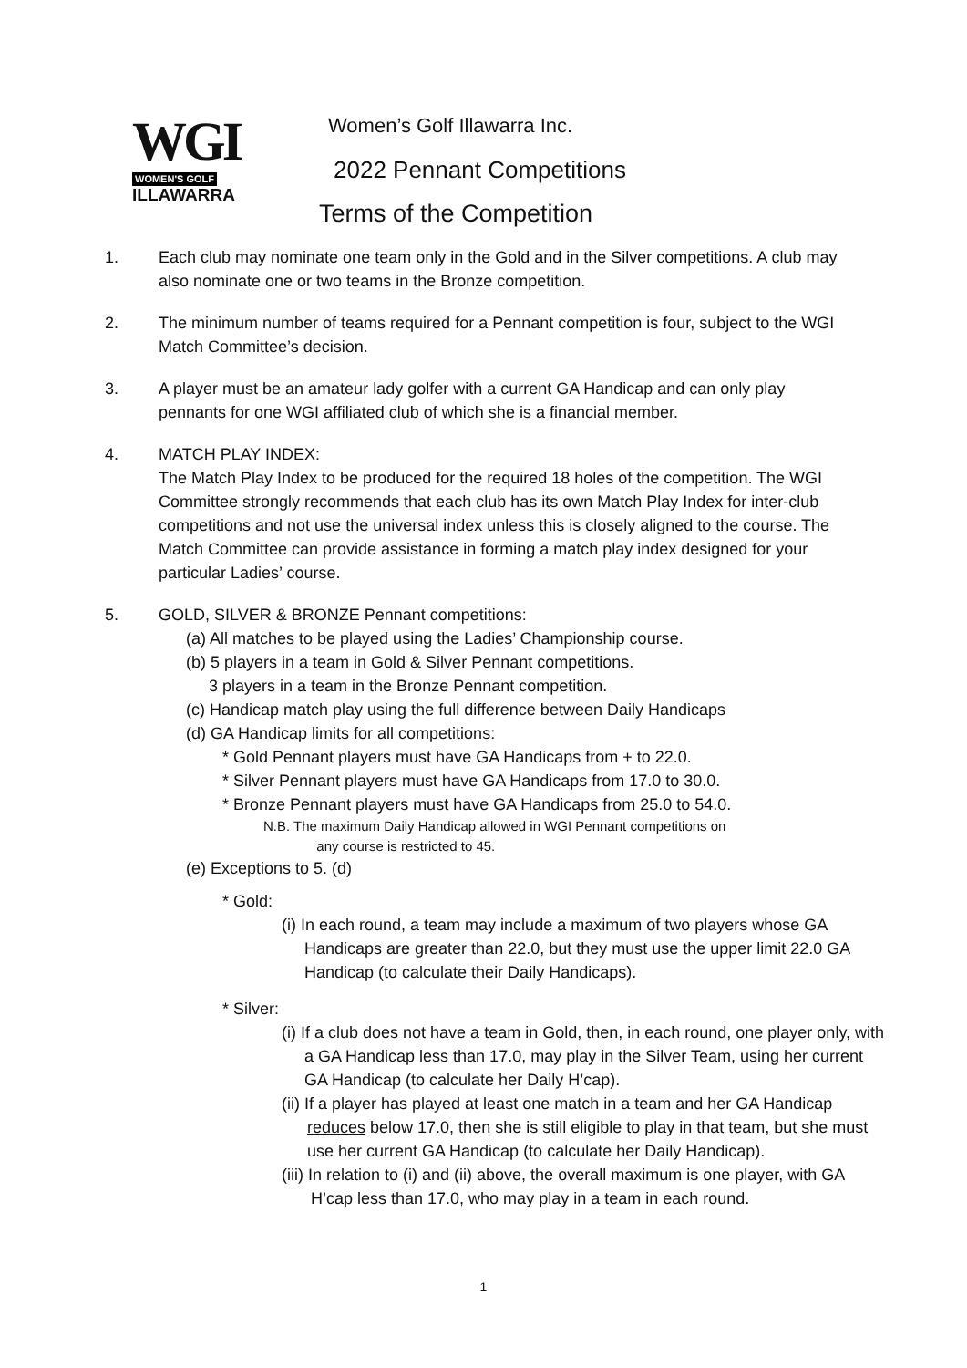WGI
WOMEN'S GOLF
ILLAWARRA
Women’s Golf Illawarra Inc.
2022 Pennant Competitions
Terms of the Competition
1. Each club may nominate one team only in the Gold and in the Silver competitions. A club may also nominate one or two teams in the Bronze competition.
2. The minimum number of teams required for a Pennant competition is four, subject to the WGI Match Committee’s decision.
3. A player must be an amateur lady golfer with a current GA Handicap and can only play pennants for one WGI affiliated club of which she is a financial member.
4. MATCH PLAY INDEX:
The Match Play Index to be produced for the required 18 holes of the competition. The WGI Committee strongly recommends that each club has its own Match Play Index for inter-club competitions and not use the universal index unless this is closely aligned to the course. The Match Committee can provide assistance in forming a match play index designed for your particular Ladies’ course.
5. GOLD, SILVER & BRONZE Pennant competitions:
(a) All matches to be played using the Ladies’ Championship course.
(b) 5 players in a team in Gold & Silver Pennant competitions.
3 players in a team in the Bronze Pennant competition.
(c) Handicap match play using the full difference between Daily Handicaps
(d) GA Handicap limits for all competitions:
* Gold Pennant players must have GA Handicaps from + to 22.0.
* Silver Pennant players must have GA Handicaps from 17.0 to 30.0.
* Bronze Pennant players must have GA Handicaps from 25.0 to 54.0.
N.B. The maximum Daily Handicap allowed in WGI Pennant competitions on
any course is restricted to 45.
(e) Exceptions to 5. (d)
* Gold:
(i) In each round, a team may include a maximum of two players whose GA Handicaps are greater than 22.0, but they must use the upper limit 22.0 GA Handicap (to calculate their Daily Handicaps).
* Silver:
(i) If a club does not have a team in Gold, then, in each round, one player only, with a GA Handicap less than 17.0, may play in the Silver Team, using her current GA Handicap (to calculate her Daily H’cap).
(ii) If a player has played at least one match in a team and her GA Handicap reduces below 17.0, then she is still eligible to play in that team, but she must use her current GA Handicap (to calculate her Daily Handicap).
(iii) In relation to (i) and (ii) above, the overall maximum is one player, with GA H’cap less than 17.0, who may play in a team in each round.
1